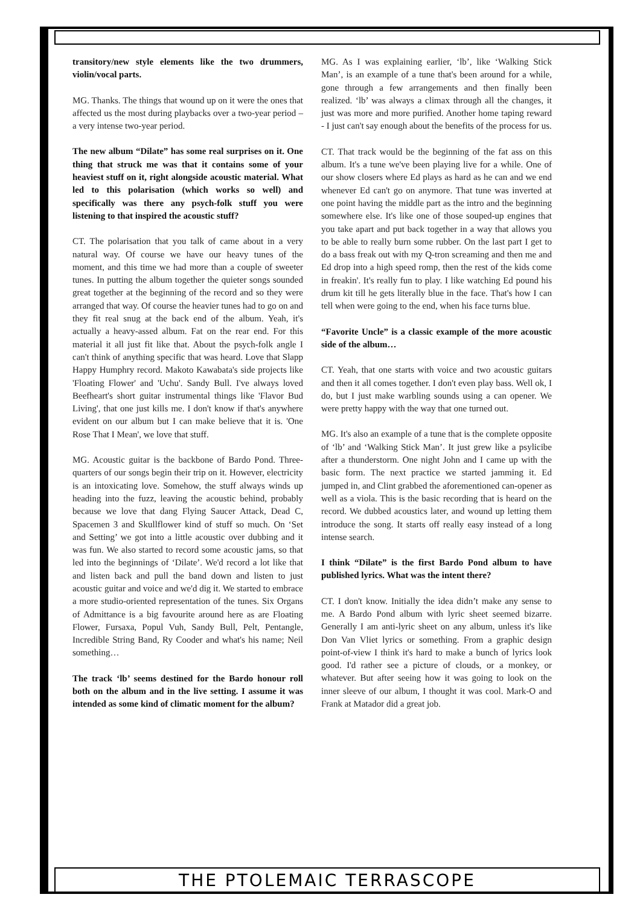transitory/new style elements like the two drummers, violin/vocal parts.
MG. Thanks. The things that wound up on it were the ones that affected us the most during playbacks over a two-year period – a very intense two-year period.
The new album “Dilate” has some real surprises on it. One thing that struck me was that it contains some of your heaviest stuff on it, right alongside acoustic material. What led to this polarisation (which works so well) and specifically was there any psych-folk stuff you were listening to that inspired the acoustic stuff?
CT. The polarisation that you talk of came about in a very natural way. Of course we have our heavy tunes of the moment, and this time we had more than a couple of sweeter tunes. In putting the album together the quieter songs sounded great together at the beginning of the record and so they were arranged that way. Of course the heavier tunes had to go on and they fit real snug at the back end of the album. Yeah, it's actually a heavy-assed album. Fat on the rear end. For this material it all just fit like that. About the psych-folk angle I can't think of anything specific that was heard. Love that Slapp Happy Humphry record. Makoto Kawabata's side projects like 'Floating Flower' and 'Uchu'. Sandy Bull. I've always loved Beefheart's short guitar instrumental things like 'Flavor Bud Living', that one just kills me. I don't know if that's anywhere evident on our album but I can make believe that it is. 'One Rose That I Mean', we love that stuff.
MG. Acoustic guitar is the backbone of Bardo Pond. Three-quarters of our songs begin their trip on it. However, electricity is an intoxicating love. Somehow, the stuff always winds up heading into the fuzz, leaving the acoustic behind, probably because we love that dang Flying Saucer Attack, Dead C, Spacemen 3 and Skullflower kind of stuff so much. On ‘Set and Setting’ we got into a little acoustic over dubbing and it was fun. We also started to record some acoustic jams, so that led into the beginnings of ‘Dilate’. We'd record a lot like that and listen back and pull the band down and listen to just acoustic guitar and voice and we'd dig it. We started to embrace a more studio-oriented representation of the tunes. Six Organs of Admittance is a big favourite around here as are Floating Flower, Fursaxa, Popul Vuh, Sandy Bull, Pelt, Pentangle, Incredible String Band, Ry Cooder and what's his name; Neil something…
The track ‘lb’ seems destined for the Bardo honour roll both on the album and in the live setting. I assume it was intended as some kind of climatic moment for the album?
MG. As I was explaining earlier, ‘lb’, like ‘Walking Stick Man’, is an example of a tune that's been around for a while, gone through a few arrangements and then finally been realized. ‘lb’ was always a climax through all the changes, it just was more and more purified. Another home taping reward - I just can't say enough about the benefits of the process for us.
CT. That track would be the beginning of the fat ass on this album. It's a tune we've been playing live for a while. One of our show closers where Ed plays as hard as he can and we end whenever Ed can't go on anymore. That tune was inverted at one point having the middle part as the intro and the beginning somewhere else. It's like one of those souped-up engines that you take apart and put back together in a way that allows you to be able to really burn some rubber. On the last part I get to do a bass freak out with my Q-tron screaming and then me and Ed drop into a high speed romp, then the rest of the kids come in freakin'. It's really fun to play. I like watching Ed pound his drum kit till he gets literally blue in the face. That's how I can tell when were going to the end, when his face turns blue.
“Favorite Uncle” is a classic example of the more acoustic side of the album…
CT. Yeah, that one starts with voice and two acoustic guitars and then it all comes together. I don't even play bass. Well ok, I do, but I just make warbling sounds using a can opener. We were pretty happy with the way that one turned out.
MG. It's also an example of a tune that is the complete opposite of ‘lb’ and ‘Walking Stick Man’. It just grew like a psylicibe after a thunderstorm. One night John and I came up with the basic form. The next practice we started jamming it. Ed jumped in, and Clint grabbed the aforementioned can-opener as well as a viola. This is the basic recording that is heard on the record. We dubbed acoustics later, and wound up letting them introduce the song. It starts off really easy instead of a long intense search.
I think “Dilate” is the first Bardo Pond album to have published lyrics. What was the intent there?
CT. I don't know. Initially the idea didn’t make any sense to me. A Bardo Pond album with lyric sheet seemed bizarre. Generally I am anti-lyric sheet on any album, unless it's like Don Van Vliet lyrics or something. From a graphic design point-of-view I think it's hard to make a bunch of lyrics look good. I'd rather see a picture of clouds, or a monkey, or whatever. But after seeing how it was going to look on the inner sleeve of our album, I thought it was cool. Mark-O and Frank at Matador did a great job.
THE PTOLEMAIC TERRASCOPE